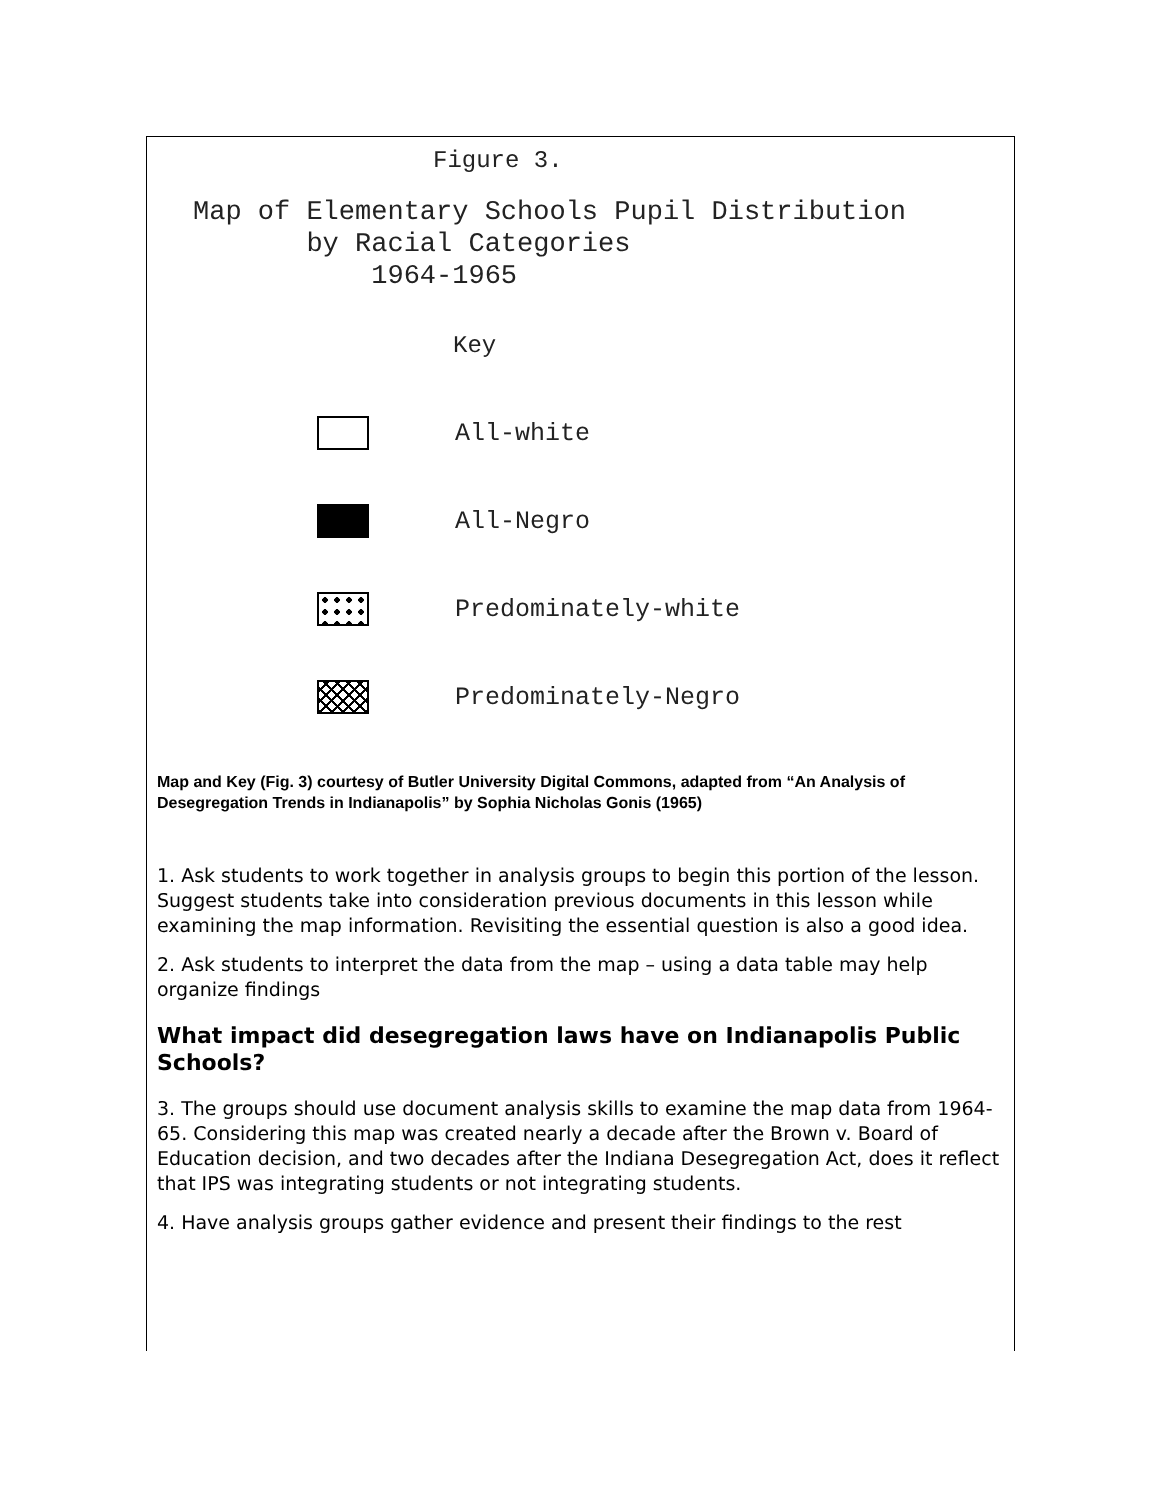Figure 3.
Map of Elementary Schools Pupil Distribution
by Racial Categories
1964-1965
Key
All-white
All-Negro
Predominately-white
Predominately-Negro
Map and Key (Fig. 3) courtesy of Butler University Digital Commons, adapted from “An Analysis of Desegregation Trends in Indianapolis” by Sophia Nicholas Gonis (1965)
1. Ask students to work together in analysis groups to begin this portion of the lesson. Suggest students take into consideration previous documents in this lesson while examining the map information. Revisiting the essential question is also a good idea.
2. Ask students to interpret the data from the map – using a data table may help organize findings
What impact did desegregation laws have on Indianapolis Public Schools?
3. The groups should use document analysis skills to examine the map data from 1964-65. Considering this map was created nearly a decade after the Brown v. Board of Education decision, and two decades after the Indiana Desegregation Act, does it reflect that IPS was integrating students or not integrating students.
4. Have analysis groups gather evidence and present their findings to the rest